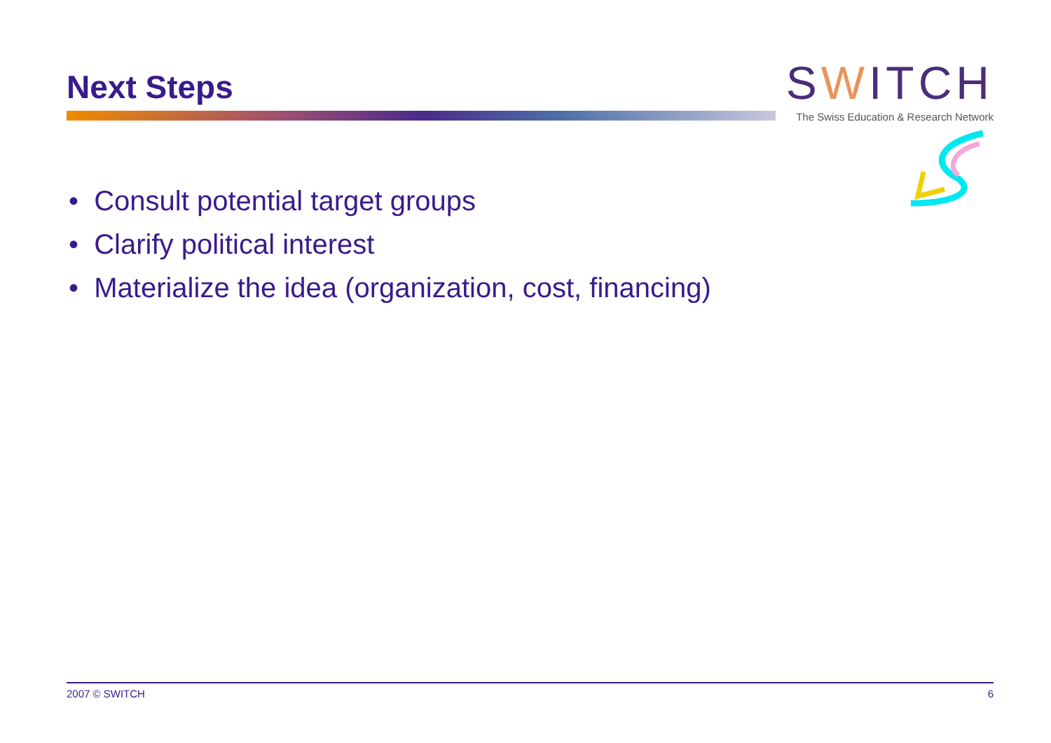Next Steps
SWITCH
The Swiss Education & Research Network
• Consult potential target groups
• Clarify political interest
• Materialize the idea (organization, cost, financing)
2007 © SWITCH 6